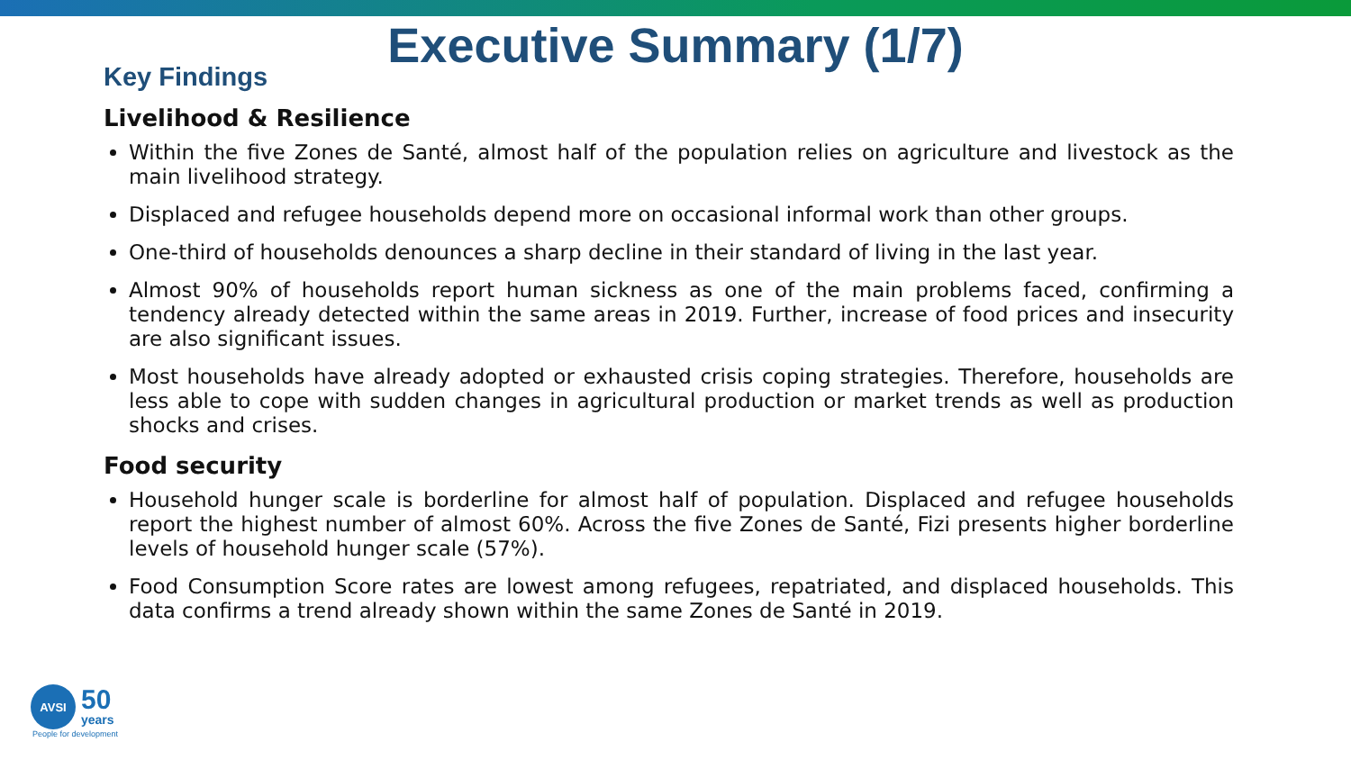Executive Summary (1/7)
Key Findings
Livelihood & Resilience
Within the five Zones de Santé, almost half of the population relies on agriculture and livestock as the main livelihood strategy.
Displaced and refugee households depend more on occasional informal work than other groups.
One-third of households denounces a sharp decline in their standard of living in the last year.
Almost 90% of households report human sickness as one of the main problems faced, confirming a tendency already detected within the same areas in 2019. Further, increase of food prices and insecurity are also significant issues.
Most households have already adopted or exhausted crisis coping strategies. Therefore, households are less able to cope with sudden changes in agricultural production or market trends as well as production shocks and crises.
Food security
Household hunger scale is borderline for almost half of population. Displaced and refugee households report the highest number of almost 60%. Across the five Zones de Santé, Fizi presents higher borderline levels of household hunger scale (57%).
Food Consumption Score rates are lowest among refugees, repatriated, and displaced households. This data confirms a trend already shown within the same Zones de Santé in 2019.
AVSI
50
years
People for development